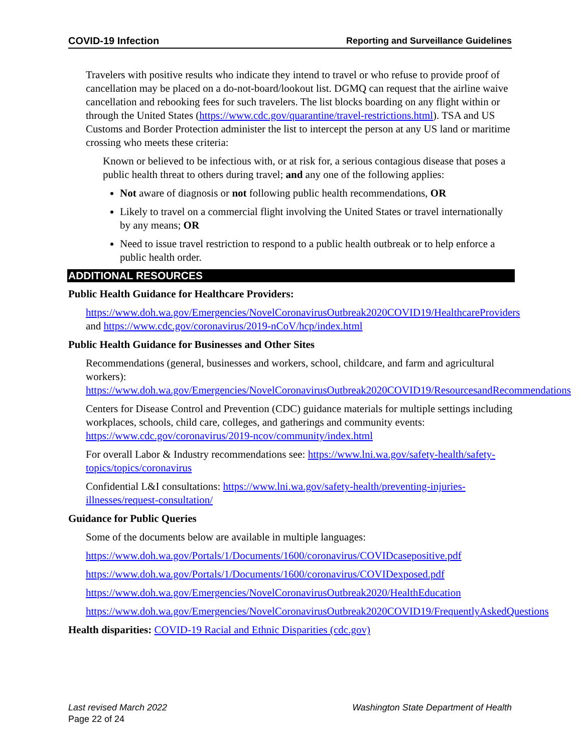COVID-19 Infection Reporting and Surveillance Guidelines
Travelers with positive results who indicate they intend to travel or who refuse to provide proof of cancellation may be placed on a do-not-board/lookout list. DGMQ can request that the airline waive cancellation and rebooking fees for such travelers. The list blocks boarding on any flight within or through the United States (https://www.cdc.gov/quarantine/travel-restrictions.html). TSA and US Customs and Border Protection administer the list to intercept the person at any US land or maritime crossing who meets these criteria:
Known or believed to be infectious with, or at risk for, a serious contagious disease that poses a public health threat to others during travel; and any one of the following applies:
Not aware of diagnosis or not following public health recommendations, OR
Likely to travel on a commercial flight involving the United States or travel internationally by any means; OR
Need to issue travel restriction to respond to a public health outbreak or to help enforce a public health order.
ADDITIONAL RESOURCES
Public Health Guidance for Healthcare Providers:
https://www.doh.wa.gov/Emergencies/NovelCoronavirusOutbreak2020COVID19/HealthcareProviders and https://www.cdc.gov/coronavirus/2019-nCoV/hcp/index.html
Public Health Guidance for Businesses and Other Sites
Recommendations (general, businesses and workers, school, childcare, and farm and agricultural workers): https://www.doh.wa.gov/Emergencies/NovelCoronavirusOutbreak2020COVID19/ResourcesandRecommendations
Centers for Disease Control and Prevention (CDC) guidance materials for multiple settings including workplaces, schools, child care, colleges, and gatherings and community events: https://www.cdc.gov/coronavirus/2019-ncov/community/index.html
For overall Labor & Industry recommendations see: https://www.lni.wa.gov/safety-health/safety-topics/topics/coronavirus
Confidential L&I consultations: https://www.lni.wa.gov/safety-health/preventing-injuries-illnesses/request-consultation/
Guidance for Public Queries
Some of the documents below are available in multiple languages:
https://www.doh.wa.gov/Portals/1/Documents/1600/coronavirus/COVIDcasepositive.pdf
https://www.doh.wa.gov/Portals/1/Documents/1600/coronavirus/COVIDexposed.pdf
https://www.doh.wa.gov/Emergencies/NovelCoronavirusOutbreak2020/HealthEducation
https://www.doh.wa.gov/Emergencies/NovelCoronavirusOutbreak2020COVID19/FrequentlyAskedQuestions
Health disparities: COVID-19 Racial and Ethnic Disparities (cdc.gov)
Last revised March 2022 Washington State Department of Health
Page 22 of 24